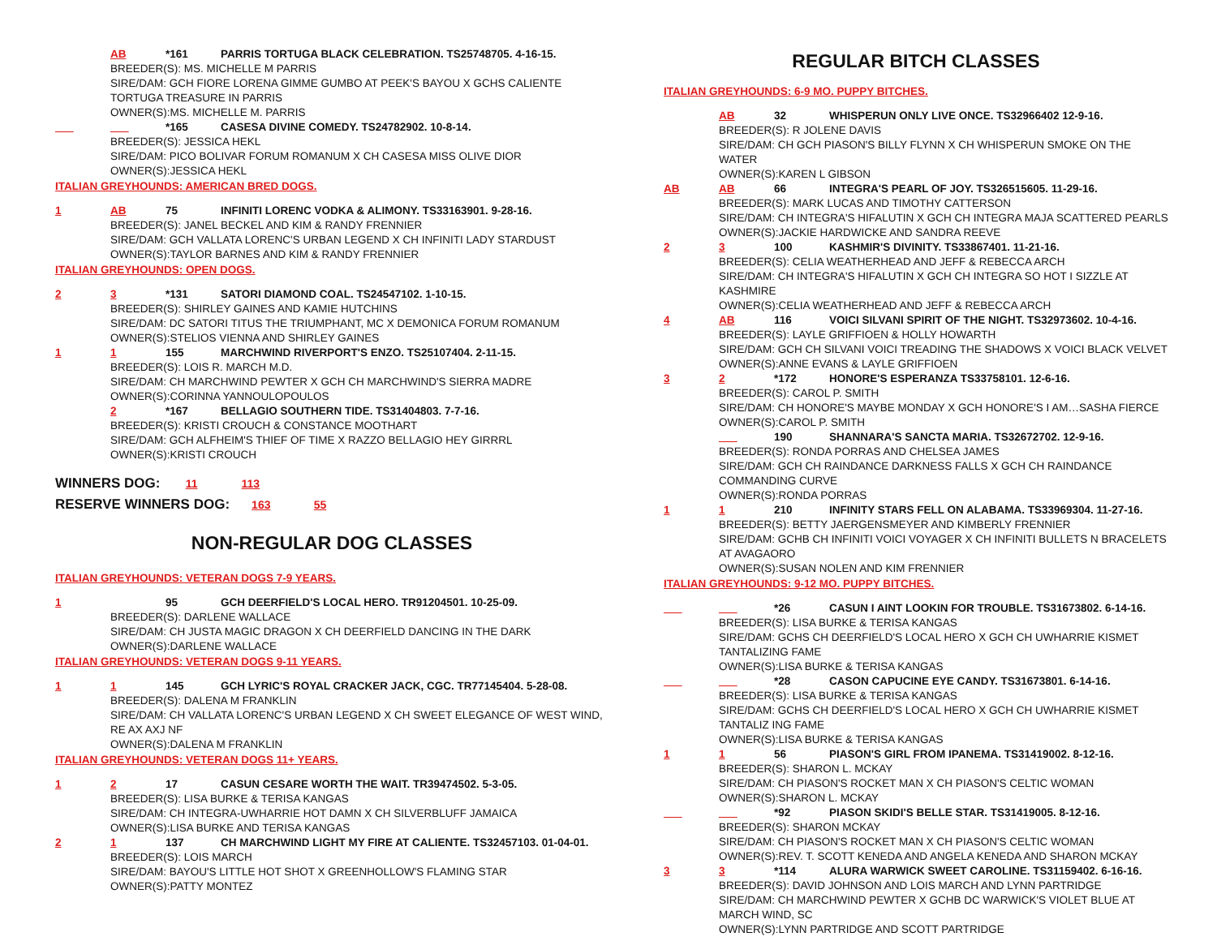AB *161 PARRIS TORTUGA BLACK CELEBRATION. TS25748705. 4-16-15.
BREEDER(S): MS. MICHELLE M PARRIS
SIRE/DAM: GCH FIORE LORENA GIMME GUMBO AT PEEK'S BAYOU X GCHS CALIENTE TORTUGA TREASURE IN PARRIS
OWNER(S):MS. MICHELLE M. PARRIS
___ ___ *165 CASESA DIVINE COMEDY. TS24782902. 10-8-14.
BREEDER(S): JESSICA HEKL
SIRE/DAM: PICO BOLIVAR FORUM ROMANUM X CH CASESA MISS OLIVE DIOR
OWNER(S):JESSICA HEKL
ITALIAN GREYHOUNDS: AMERICAN BRED DOGS.
1 AB 75 INFINITI LORENC VODKA & ALIMONY. TS33163901. 9-28-16.
BREEDER(S): JANEL BECKEL AND KIM & RANDY FRENNIER
SIRE/DAM: GCH VALLATA LORENC'S URBAN LEGEND X CH INFINITI LADY STARDUST
OWNER(S):TAYLOR BARNES AND KIM & RANDY FRENNIER
ITALIAN GREYHOUNDS: OPEN DOGS.
2 3 *131 SATORI DIAMOND COAL. TS24547102. 1-10-15.
BREEDER(S): SHIRLEY GAINES AND KAMIE HUTCHINS
SIRE/DAM: DC SATORI TITUS THE TRIUMPHANT, MC X DEMONICA FORUM ROMANUM
OWNER(S):STELIOS VIENNA AND SHIRLEY GAINES
1 1 155 MARCHWIND RIVERPORT'S ENZO. TS25107404. 2-11-15.
BREEDER(S): LOIS R. MARCH M.D.
SIRE/DAM: CH MARCHWIND PEWTER X GCH CH MARCHWIND'S SIERRA MADRE
OWNER(S):CORINNA YANNOULOPOULOS
2 *167 BELLAGIO SOUTHERN TIDE. TS31404803. 7-7-16.
BREEDER(S): KRISTI CROUCH & CONSTANCE MOOTHART
SIRE/DAM: GCH ALFHEIM'S THIEF OF TIME X RAZZO BELLAGIO HEY GIRRRL
OWNER(S):KRISTI CROUCH
WINNERS DOG: 11 113
RESERVE WINNERS DOG: 163 55
NON-REGULAR DOG CLASSES
ITALIAN GREYHOUNDS: VETERAN DOGS 7-9 YEARS.
1 95 GCH DEERFIELD'S LOCAL HERO. TR91204501. 10-25-09.
BREEDER(S): DARLENE WALLACE
SIRE/DAM: CH JUSTA MAGIC DRAGON X CH DEERFIELD DANCING IN THE DARK
OWNER(S):DARLENE WALLACE
ITALIAN GREYHOUNDS: VETERAN DOGS 9-11 YEARS.
1 1 145 GCH LYRIC'S ROYAL CRACKER JACK, CGC. TR77145404. 5-28-08.
BREEDER(S): DALENA M FRANKLIN
SIRE/DAM: CH VALLATA LORENC'S URBAN LEGEND X CH SWEET ELEGANCE OF WEST WIND, RE AX AXJ NF
OWNER(S):DALENA M FRANKLIN
ITALIAN GREYHOUNDS: VETERAN DOGS 11+ YEARS.
1 2 17 CASUN CESARE WORTH THE WAIT. TR39474502. 5-3-05.
BREEDER(S): LISA BURKE & TERISA KANGAS
SIRE/DAM: CH INTEGRA-UWHARRIE HOT DAMN X CH SILVERBLUFF JAMAICA
OWNER(S):LISA BURKE AND TERISA KANGAS
2 1 137 CH MARCHWIND LIGHT MY FIRE AT CALIENTE. TS32457103. 01-04-01.
BREEDER(S): LOIS MARCH
SIRE/DAM: BAYOU'S LITTLE HOT SHOT X GREENHOLLOW'S FLAMING STAR
OWNER(S):PATTY MONTEZ
REGULAR BITCH CLASSES
ITALIAN GREYHOUNDS: 6-9 MO. PUPPY BITCHES.
AB 32 WHISPERUN ONLY LIVE ONCE. TS32966402 12-9-16.
BREEDER(S): R JOLENE DAVIS
SIRE/DAM: CH GCH PIASON'S BILLY FLYNN X CH WHISPERUN SMOKE ON THE WATER
OWNER(S):KAREN L GIBSON
AB AB 66 INTEGRA'S PEARL OF JOY. TS326515605. 11-29-16.
BREEDER(S): MARK LUCAS AND TIMOTHY CATTERSON
SIRE/DAM: CH INTEGRA'S HIFALUTIN X GCH CH INTEGRA MAJA SCATTERED PEARLS
OWNER(S):JACKIE HARDWICKE AND SANDRA REEVE
2 3 100 KASHMIR'S DIVINITY. TS33867401. 11-21-16.
BREEDER(S): CELIA WEATHERHEAD AND JEFF & REBECCA ARCH
SIRE/DAM: CH INTEGRA'S HIFALUTIN X GCH CH INTEGRA SO HOT I SIZZLE AT KASHMIRE
OWNER(S):CELIA WEATHERHEAD AND JEFF & REBECCA ARCH
4 AB 116 VOICI SILVANI SPIRIT OF THE NIGHT. TS32973602. 10-4-16.
BREEDER(S): LAYLE GRIFFIOEN & HOLLY HOWARTH
SIRE/DAM: GCH CH SILVANI VOICI TREADING THE SHADOWS X VOICI BLACK VELVET
OWNER(S):ANNE EVANS & LAYLE GRIFFIOEN
3 2 *172 HONORE'S ESPERANZA TS33758101. 12-6-16.
BREEDER(S): CAROL P. SMITH
SIRE/DAM: CH HONORE'S MAYBE MONDAY X GCH HONORE'S I AM…SASHA FIERCE
OWNER(S):CAROL P. SMITH
___ 190 SHANNARA'S SANCTA MARIA. TS32672702. 12-9-16.
BREEDER(S): RONDA PORRAS AND CHELSEA JAMES
SIRE/DAM: GCH CH RAINDANCE DARKNESS FALLS X GCH CH RAINDANCE COMMANDING CURVE
OWNER(S):RONDA PORRAS
1 1 210 INFINITY STARS FELL ON ALABAMA. TS33969304. 11-27-16.
BREEDER(S): BETTY JAERGENSMEYER AND KIMBERLY FRENNIER
SIRE/DAM: GCHB CH INFINITI VOICI VOYAGER X CH INFINITI BULLETS N BRACELETS AT AVAGAORO
OWNER(S):SUSAN NOLEN AND KIM FRENNIER
ITALIAN GREYHOUNDS: 9-12 MO. PUPPY BITCHES.
___ ___ *26 CASUN I AINT LOOKIN FOR TROUBLE. TS31673802. 6-14-16.
BREEDER(S): LISA BURKE & TERISA KANGAS
SIRE/DAM: GCHS CH DEERFIELD'S LOCAL HERO X GCH CH UWHARRIE KISMET TANTALIZING FAME
OWNER(S):LISA BURKE & TERISA KANGAS
___ ___ *28 CASON CAPUCINE EYE CANDY. TS31673801. 6-14-16.
BREEDER(S): LISA BURKE & TERISA KANGAS
SIRE/DAM: GCHS CH DEERFIELD'S LOCAL HERO X GCH CH UWHARRIE KISMET TANTALIZ ING FAME
OWNER(S):LISA BURKE & TERISA KANGAS
1 1 56 PIASON'S GIRL FROM IPANEMA. TS31419002. 8-12-16.
BREEDER(S): SHARON L. MCKAY
SIRE/DAM: CH PIASON'S ROCKET MAN X CH PIASON'S CELTIC WOMAN
OWNER(S):SHARON L. MCKAY
___ ___ *92 PIASON SKIDI'S BELLE STAR. TS31419005. 8-12-16.
BREEDER(S): SHARON MCKAY
SIRE/DAM: CH PIASON'S ROCKET MAN X CH PIASON'S CELTIC WOMAN
OWNER(S):REV. T. SCOTT KENEDA AND ANGELA KENEDA AND SHARON MCKAY
3 3 *114 ALURA WARWICK SWEET CAROLINE. TS31159402. 6-16-16.
BREEDER(S): DAVID JOHNSON AND LOIS MARCH AND LYNN PARTRIDGE
SIRE/DAM: CH MARCHWIND PEWTER X GCHB DC WARWICK'S VIOLET BLUE AT MARCH WIND, SC
OWNER(S):LYNN PARTRIDGE AND SCOTT PARTRIDGE